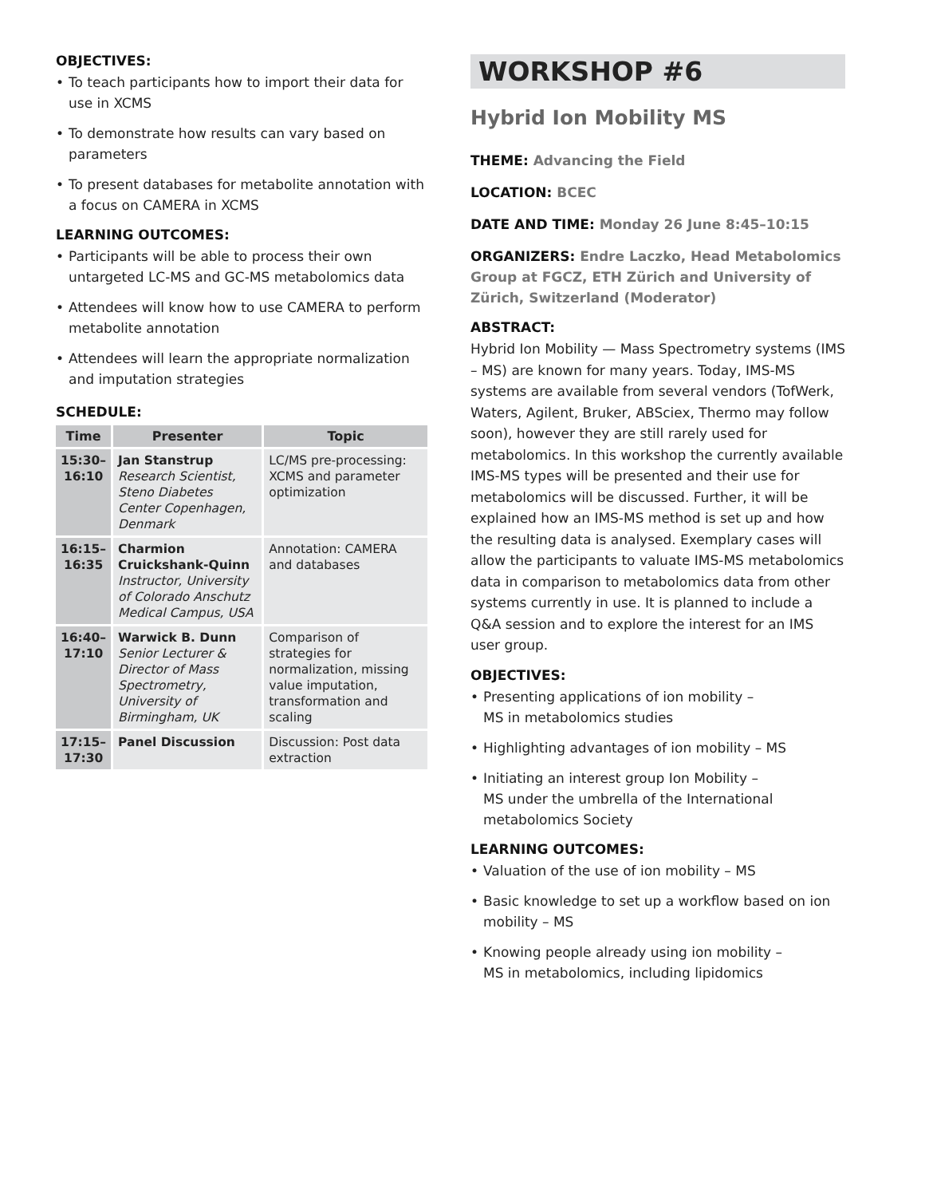OBJECTIVES:
• To teach participants how to import their data for use in XCMS
• To demonstrate how results can vary based on parameters
• To present databases for metabolite annotation with a focus on CAMERA in XCMS
LEARNING OUTCOMES:
• Participants will be able to process their own untargeted LC-MS and GC-MS metabolomics data
• Attendees will know how to use CAMERA to perform metabolite annotation
• Attendees will learn the appropriate normalization and imputation strategies
SCHEDULE:
| Time | Presenter | Topic |
| --- | --- | --- |
| 15:30– 16:10 | Jan Stanstrup Research Scientist, Steno Diabetes Center Copenhagen, Denmark | LC/MS pre-processing: XCMS and parameter optimization |
| 16:15– 16:35 | Charmion Cruickshank-Quinn Instructor, University of Colorado Anschutz Medical Campus, USA | Annotation: CAMERA and databases |
| 16:40– 17:10 | Warwick B. Dunn Senior Lecturer & Director of Mass Spectrometry, University of Birmingham, UK | Comparison of strategies for normalization, missing value imputation, transformation and scaling |
| 17:15– 17:30 | Panel Discussion | Discussion: Post data extraction |
WORKSHOP #6
Hybrid Ion Mobility MS
THEME: Advancing the Field
LOCATION: BCEC
DATE AND TIME: Monday 26 June 8:45–10:15
ORGANIZERS: Endre Laczko, Head Metabolomics Group at FGCZ, ETH Zürich and University of Zürich, Switzerland (Moderator)
ABSTRACT:
Hybrid Ion Mobility — Mass Spectrometry systems (IMS – MS) are known for many years. Today, IMS-MS systems are available from several vendors (TofWerk, Waters, Agilent, Bruker, ABSciex, Thermo may follow soon), however they are still rarely used for metabolomics. In this workshop the currently available IMS-MS types will be presented and their use for metabolomics will be discussed. Further, it will be explained how an IMS-MS method is set up and how the resulting data is analysed. Exemplary cases will allow the participants to valuate IMS-MS metabolomics data in comparison to metabolomics data from other systems currently in use. It is planned to include a Q&A session and to explore the interest for an IMS user group.
OBJECTIVES:
• Presenting applications of ion mobility –
MS in metabolomics studies
• Highlighting advantages of ion mobility – MS
• Initiating an interest group Ion Mobility –
MS under the umbrella of the International metabolomics Society
LEARNING OUTCOMES:
• Valuation of the use of ion mobility – MS
• Basic knowledge to set up a workflow based on ion mobility – MS
• Knowing people already using ion mobility –
MS in metabolomics, including lipidomics